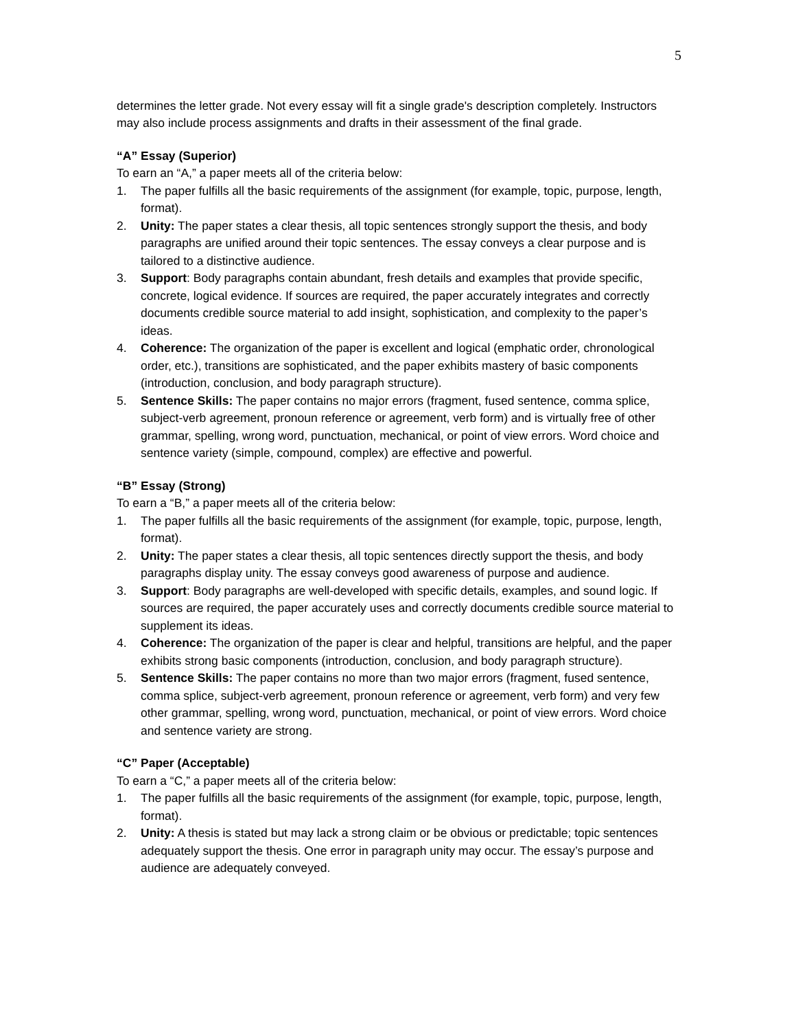5
determines the letter grade. Not every essay will fit a single grade's description completely. Instructors may also include process assignments and drafts in their assessment of the final grade.
“A” Essay (Superior)
To earn an “A,” a paper meets all of the criteria below:
1. The paper fulfills all the basic requirements of the assignment (for example, topic, purpose, length, format).
2. Unity: The paper states a clear thesis, all topic sentences strongly support the thesis, and body paragraphs are unified around their topic sentences. The essay conveys a clear purpose and is tailored to a distinctive audience.
3. Support: Body paragraphs contain abundant, fresh details and examples that provide specific, concrete, logical evidence. If sources are required, the paper accurately integrates and correctly documents credible source material to add insight, sophistication, and complexity to the paper’s ideas.
4. Coherence: The organization of the paper is excellent and logical (emphatic order, chronological order, etc.), transitions are sophisticated, and the paper exhibits mastery of basic components (introduction, conclusion, and body paragraph structure).
5. Sentence Skills: The paper contains no major errors (fragment, fused sentence, comma splice, subject-verb agreement, pronoun reference or agreement, verb form) and is virtually free of other grammar, spelling, wrong word, punctuation, mechanical, or point of view errors. Word choice and sentence variety (simple, compound, complex) are effective and powerful.
“B” Essay (Strong)
To earn a “B,” a paper meets all of the criteria below:
1. The paper fulfills all the basic requirements of the assignment (for example, topic, purpose, length, format).
2. Unity: The paper states a clear thesis, all topic sentences directly support the thesis, and body paragraphs display unity. The essay conveys good awareness of purpose and audience.
3. Support: Body paragraphs are well-developed with specific details, examples, and sound logic. If sources are required, the paper accurately uses and correctly documents credible source material to supplement its ideas.
4. Coherence: The organization of the paper is clear and helpful, transitions are helpful, and the paper exhibits strong basic components (introduction, conclusion, and body paragraph structure).
5. Sentence Skills: The paper contains no more than two major errors (fragment, fused sentence, comma splice, subject-verb agreement, pronoun reference or agreement, verb form) and very few other grammar, spelling, wrong word, punctuation, mechanical, or point of view errors. Word choice and sentence variety are strong.
“C” Paper (Acceptable)
To earn a “C,” a paper meets all of the criteria below:
1. The paper fulfills all the basic requirements of the assignment (for example, topic, purpose, length, format).
2. Unity: A thesis is stated but may lack a strong claim or be obvious or predictable; topic sentences adequately support the thesis. One error in paragraph unity may occur. The essay’s purpose and audience are adequately conveyed.